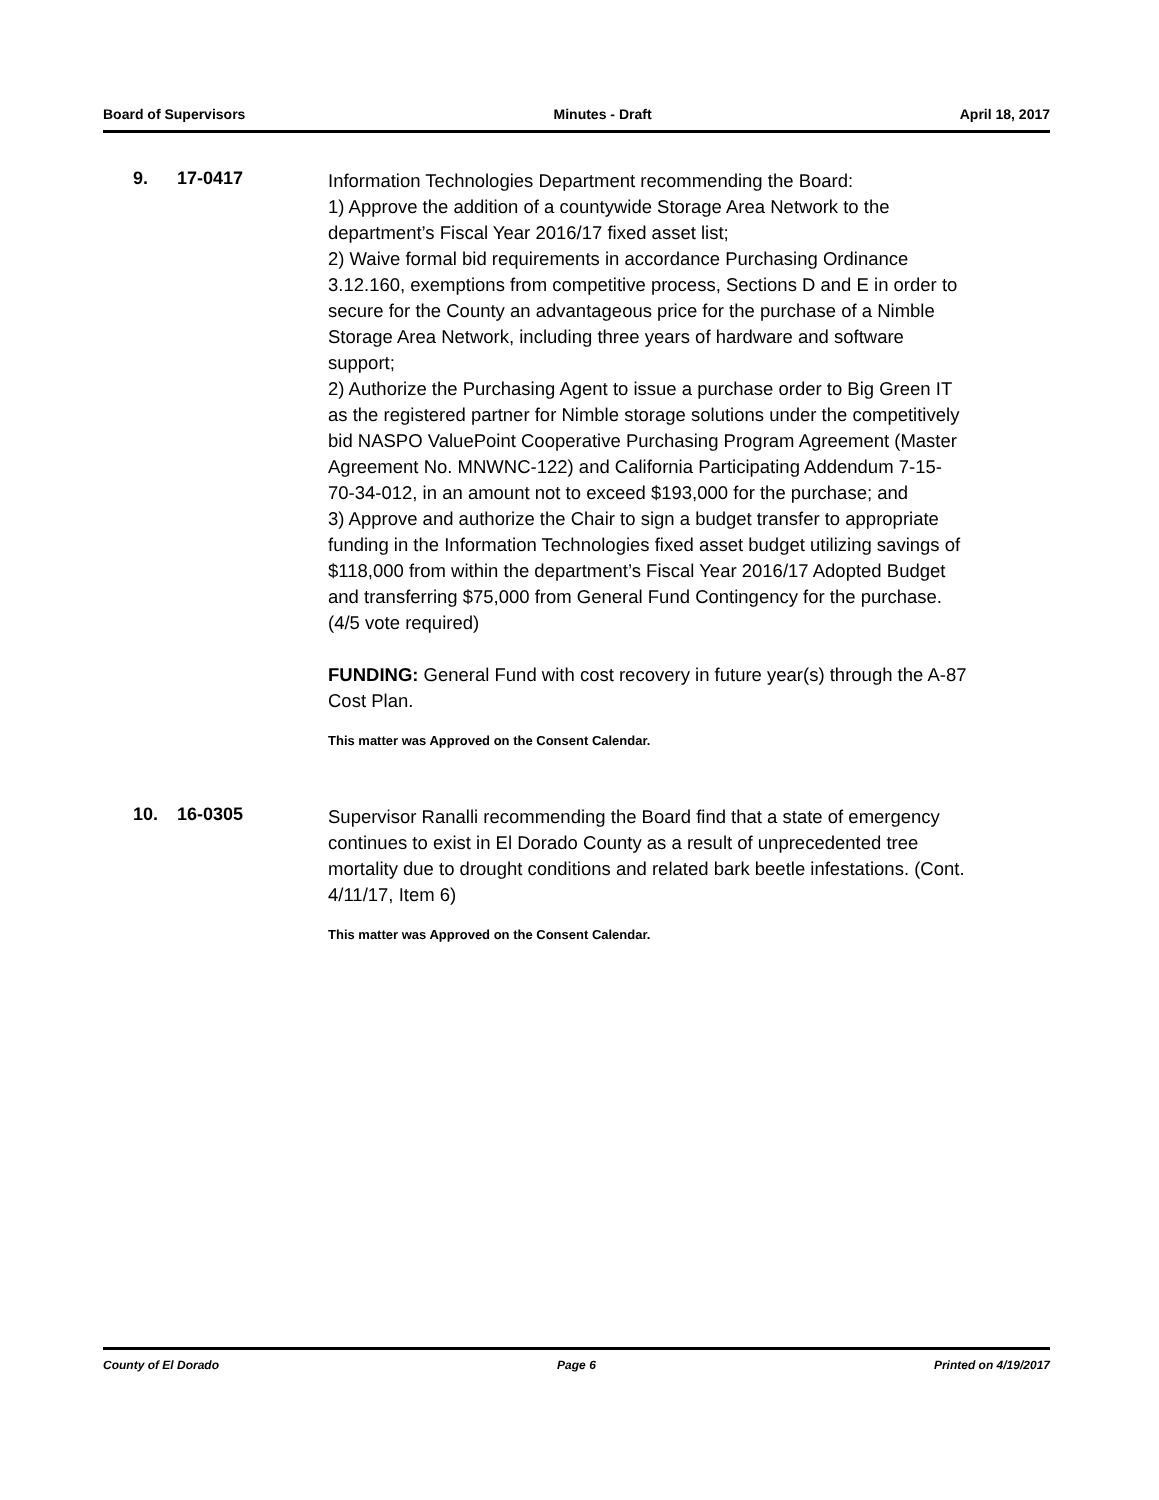Board of Supervisors Minutes - Draft April 18, 2017
9. 17-0417
Information Technologies Department recommending the Board:
1) Approve the addition of a countywide Storage Area Network to the department’s Fiscal Year 2016/17 fixed asset list;
2) Waive formal bid requirements in accordance Purchasing Ordinance 3.12.160, exemptions from competitive process, Sections D and E in order to secure for the County an advantageous price for the purchase of a Nimble Storage Area Network, including three years of hardware and software support;
2) Authorize the Purchasing Agent to issue a purchase order to Big Green IT as the registered partner for Nimble storage solutions under the competitively bid NASPO ValuePoint Cooperative Purchasing Program Agreement (Master Agreement No. MNWNC-122) and California Participating Addendum 7-15-70-34-012, in an amount not to exceed $193,000 for the purchase; and
3) Approve and authorize the Chair to sign a budget transfer to appropriate funding in the Information Technologies fixed asset budget utilizing savings of $118,000 from within the department’s Fiscal Year 2016/17 Adopted Budget and transferring $75,000 from General Fund Contingency for the purchase. (4/5 vote required)
FUNDING: General Fund with cost recovery in future year(s) through the A-87 Cost Plan.
This matter was Approved on the Consent Calendar.
10. 16-0305
Supervisor Ranalli recommending the Board find that a state of emergency continues to exist in El Dorado County as a result of unprecedented tree mortality due to drought conditions and related bark beetle infestations. (Cont. 4/11/17, Item 6)
This matter was Approved on the Consent Calendar.
County of El Dorado Page 6 Printed on 4/19/2017